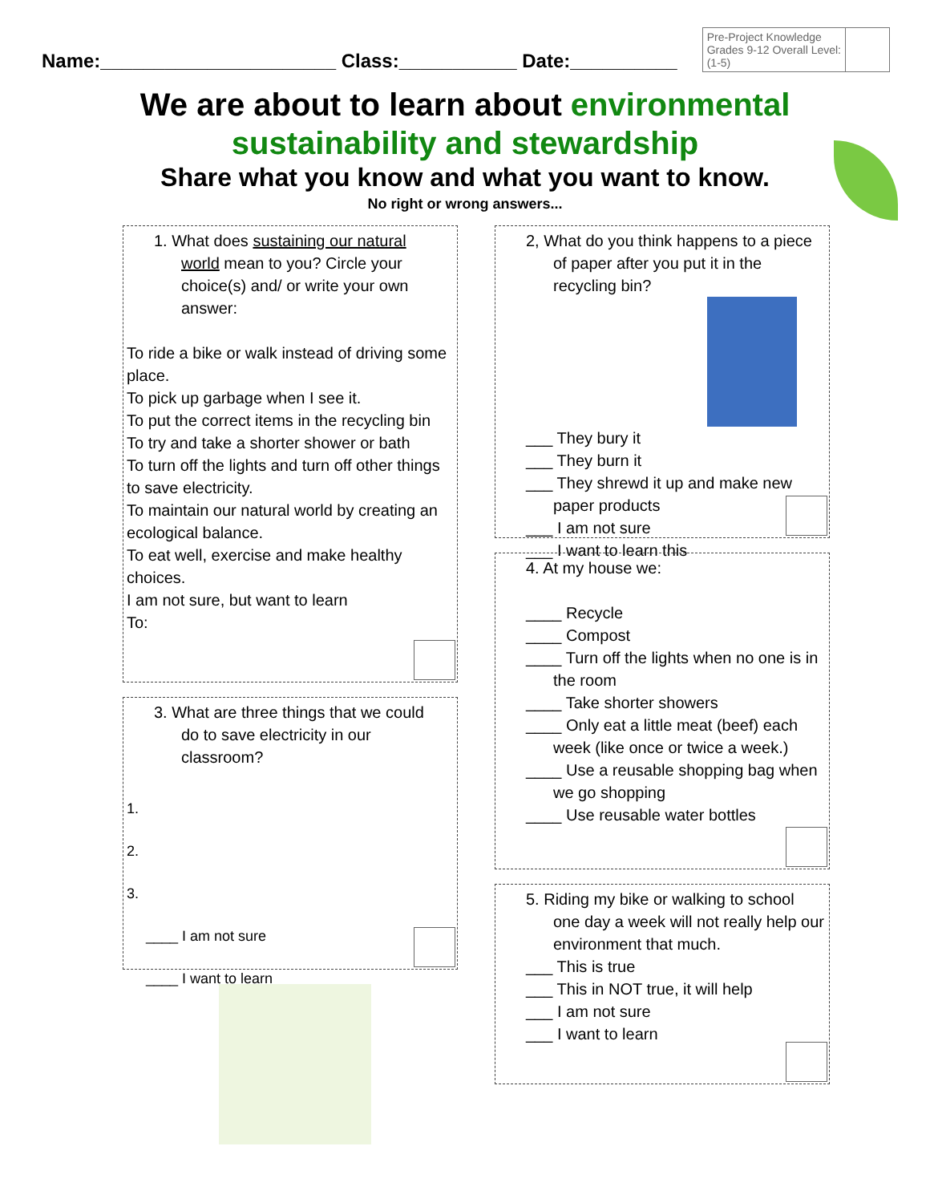Name:______________________ Class:___________ Date:__________
| Pre-Project Knowledge Grades 9-12 Overall Level: (1-5) | |
We are about to learn about environmental
sustainability and stewardship
Share what you know and what you want to know.
No right or wrong answers...
1. What does sustaining our natural
world mean to you? Circle your choice(s) and/ or write your own answer:
To ride a bike or walk instead of driving some place.
To pick up garbage when I see it.
To put the correct items in the recycling bin
To try and take a shorter shower or bath
To turn off the lights and turn off other things to save electricity.
To maintain our natural world by creating an ecological balance.
To eat well, exercise and make healthy choices.
I am not sure, but want to learn
To:
3. What are three things that we could
do to save electricity in our classroom?
1.
2.
3.
____ I am not sure
____ I want to learn
2, What do you think happens to a piece
of paper after you put it in the recycling bin?
___ They bury it
___ They burn it
___ They shrewd it up and make new
paper products
___ I am not sure
___ I want to learn this
4. At my house we:
____ Recycle
____ Compost
____ Turn off the lights when no one is in
the room
____ Take shorter showers
____ Only eat a little meat (beef) each
week (like once or twice a week.)
____ Use a reusable shopping bag when
we go shopping
____ Use reusable water bottles
5. Riding my bike or walking to school
one day a week will not really help our environment that much.
___ This is true
___ This in NOT true, it will help
___ I am not sure
___ I want to learn